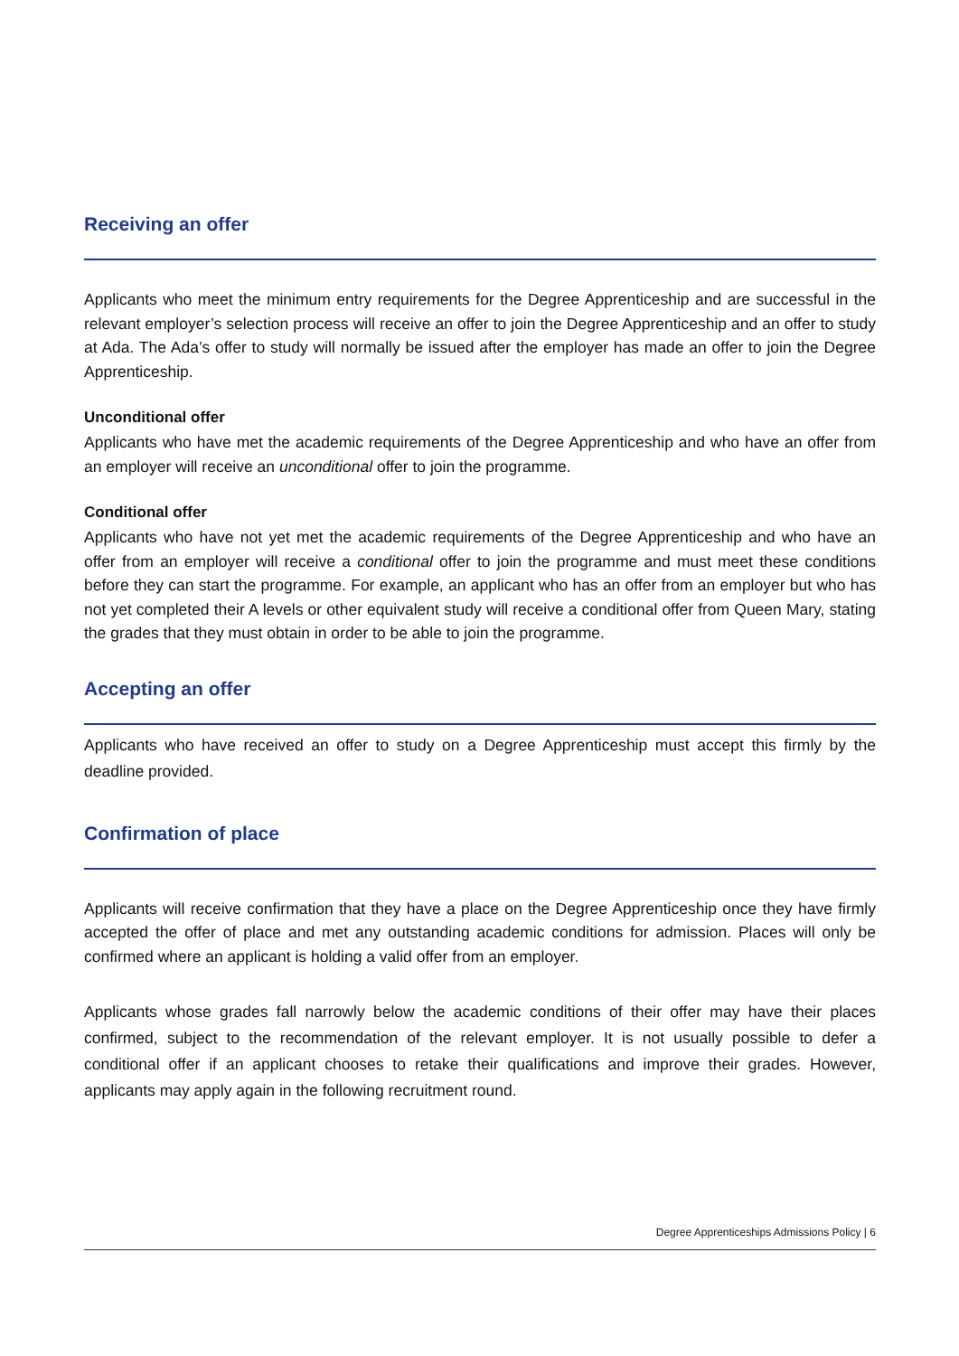Receiving an offer
Applicants who meet the minimum entry requirements for the Degree Apprenticeship and are successful in the relevant employer’s selection process will receive an offer to join the Degree Apprenticeship and an offer to study at Ada. The Ada’s offer to study will normally be issued after the employer has made an offer to join the Degree Apprenticeship.
Unconditional offer
Applicants who have met the academic requirements of the Degree Apprenticeship and who have an offer from an employer will receive an unconditional offer to join the programme.
Conditional offer
Applicants who have not yet met the academic requirements of the Degree Apprenticeship and who have an offer from an employer will receive a conditional offer to join the programme and must meet these conditions before they can start the programme. For example, an applicant who has an offer from an employer but who has not yet completed their A levels or other equivalent study will receive a conditional offer from Queen Mary, stating the grades that they must obtain in order to be able to join the programme.
Accepting an offer
Applicants who have received an offer to study on a Degree Apprenticeship must accept this firmly by the deadline provided.
Confirmation of place
Applicants will receive confirmation that they have a place on the Degree Apprenticeship once they have firmly accepted the offer of place and met any outstanding academic conditions for admission. Places will only be confirmed where an applicant is holding a valid offer from an employer.
Applicants whose grades fall narrowly below the academic conditions of their offer may have their places confirmed, subject to the recommendation of the relevant employer. It is not usually possible to defer a conditional offer if an applicant chooses to retake their qualifications and improve their grades. However, applicants may apply again in the following recruitment round.
Degree Apprenticeships Admissions Policy | 6